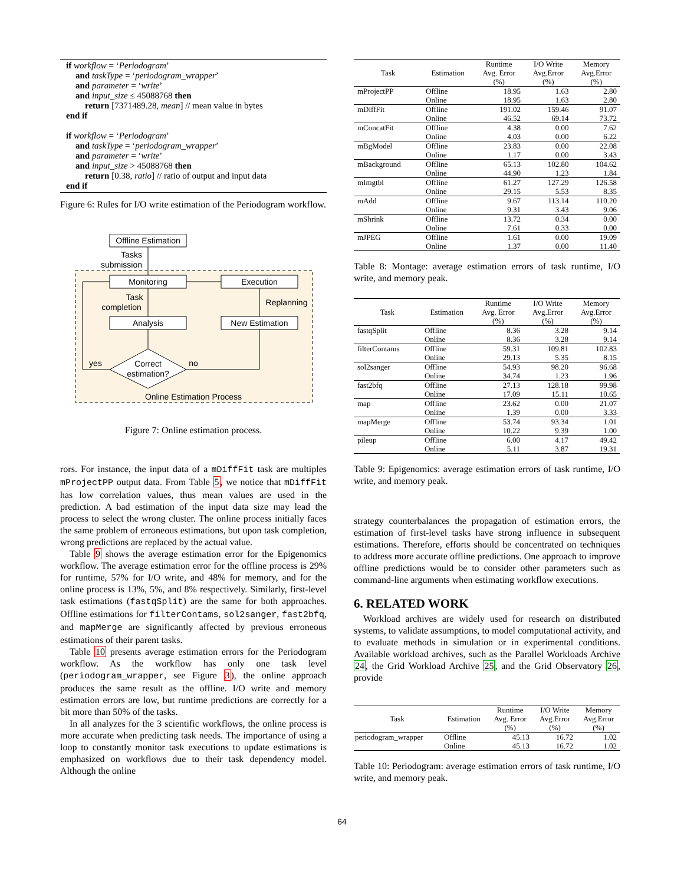if workflow = ‘Periodogram’
and taskType = ‘periodogram_wrapper’
and parameter = ‘write’
and input_size ≤ 45088768 then
return [7371489.28, mean] // mean value in bytes
end if
if workflow = ‘Periodogram’
and taskType = ‘periodogram_wrapper’
and parameter = ‘write’
and input_size > 45088768 then
return [0.38, ratio] // ratio of output and input data
end if
Figure 6: Rules for I/O write estimation of the Periodogram workflow.
Offline Estimation
Tasks
submission
Monitoring
Execution
Task
completion
Analysis
New Estimation
Replanning
Correct
estimation?
yes
no
Online Estimation Process
Figure 7: Online estimation process.
rors. For instance, the input data of a mDiffFit task are multiples mProjectPP output data. From Table 5, we notice that mDiffFit has low correlation values, thus mean values are used in the prediction. A bad estimation of the input data size may lead the process to select the wrong cluster. The online process initially faces the same problem of erroneous estimations, but upon task completion, wrong predictions are replaced by the actual value.
Table 9 shows the average estimation error for the Epigenomics workflow. The average estimation error for the offline process is 29% for runtime, 57% for I/O write, and 48% for memory, and for the online process is 13%, 5%, and 8% respectively. Similarly, first-level task estimations (fastqSplit) are the same for both approaches. Offline estimations for filterContams, sol2sanger, fast2bfq, and mapMerge are significantly affected by previous erroneous estimations of their parent tasks.
Table 10 presents average estimation errors for the Periodogram workflow. As the workflow has only one task level (periodogram_wrapper, see Figure 3), the online approach produces the same result as the offline. I/O write and memory estimation errors are low, but runtime predictions are correctly for a bit more than 50% of the tasks.
In all analyzes for the 3 scientific workflows, the online process is more accurate when predicting task needs. The importance of using a loop to constantly monitor task executions to update estimations is emphasized on workflows due to their task dependency model. Although the online
| Task | Estimation | Runtime Avg. Error (%) | I/O Write Avg.Error (%) | Memory Avg.Error (%) |
| --- | --- | --- | --- | --- |
| mProjectPP | Offline | 18.95 | 1.63 | 2.80 |
| | Online | 18.95 | 1.63 | 2.80 |
| mDiffFit | Offline | 191.02 | 159.46 | 91.07 |
| | Online | 46.52 | 69.14 | 73.72 |
| mConcatFit | Offline | 4.38 | 0.00 | 7.62 |
| | Online | 4.03 | 0.00 | 6.22 |
| mBgModel | Offline | 23.83 | 0.00 | 22.08 |
| | Online | 1.17 | 0.00 | 3.43 |
| mBackground | Offline | 65.13 | 102.80 | 104.62 |
| | Online | 44.90 | 1.23 | 1.84 |
| mImgtbl | Offline | 61.27 | 127.29 | 126.58 |
| | Online | 29.15 | 5.53 | 8.35 |
| mAdd | Offline | 9.67 | 113.14 | 110.20 |
| | Online | 9.31 | 3.43 | 9.06 |
| mShrink | Offline | 13.72 | 0.34 | 0.00 |
| | Online | 7.61 | 0.33 | 0.00 |
| mJPEG | Offline | 1.61 | 0.00 | 19.09 |
| | Online | 1.37 | 0.00 | 11.40 |
Table 8: Montage: average estimation errors of task runtime, I/O write, and memory peak.
| Task | Estimation | Runtime Avg. Error (%) | I/O Write Avg.Error (%) | Memory Avg.Error (%) |
| --- | --- | --- | --- | --- |
| fastqSplit | Offline | 8.36 | 3.28 | 9.14 |
| | Online | 8.36 | 3.28 | 9.14 |
| filterContams | Offline | 59.31 | 109.81 | 102.83 |
| | Online | 29.13 | 5.35 | 8.15 |
| sol2sanger | Offline | 54.93 | 98.20 | 96.68 |
| | Online | 34.74 | 1.23 | 1.96 |
| fast2bfq | Offline | 27.13 | 128.18 | 99.98 |
| | Online | 17.09 | 15.11 | 10.65 |
| map | Offline | 23.62 | 0.00 | 21.07 |
| | Online | 1.39 | 0.00 | 3.33 |
| mapMerge | Offline | 53.74 | 93.34 | 1.01 |
| | Online | 10.22 | 9.39 | 1.00 |
| pileup | Offline | 6.00 | 4.17 | 49.42 |
| | Online | 5.11 | 3.87 | 19.31 |
Table 9: Epigenomics: average estimation errors of task runtime, I/O write, and memory peak.
strategy counterbalances the propagation of estimation errors, the estimation of first-level tasks have strong influence in subsequent estimations. Therefore, efforts should be concentrated on techniques to address more accurate offline predictions. One approach to improve offline predictions would be to consider other parameters such as command-line arguments when estimating workflow executions.
6. RELATED WORK
Workload archives are widely used for research on distributed systems, to validate assumptions, to model computational activity, and to evaluate methods in simulation or in experimental conditions. Available workload archives, such as the Parallel Workloads Archive 24, the Grid Workload Archive 25, and the Grid Observatory 26, provide
| Task | Estimation | Runtime Avg. Error (%) | I/O Write Avg.Error (%) | Memory Avg.Error (%) |
| --- | --- | --- | --- | --- |
| periodogram_wrapper | Offline | 45.13 | 16.72 | 1.02 |
| | Online | 45.13 | 16.72 | 1.02 |
Table 10: Periodogram: average estimation errors of task runtime, I/O write, and memory peak.
64